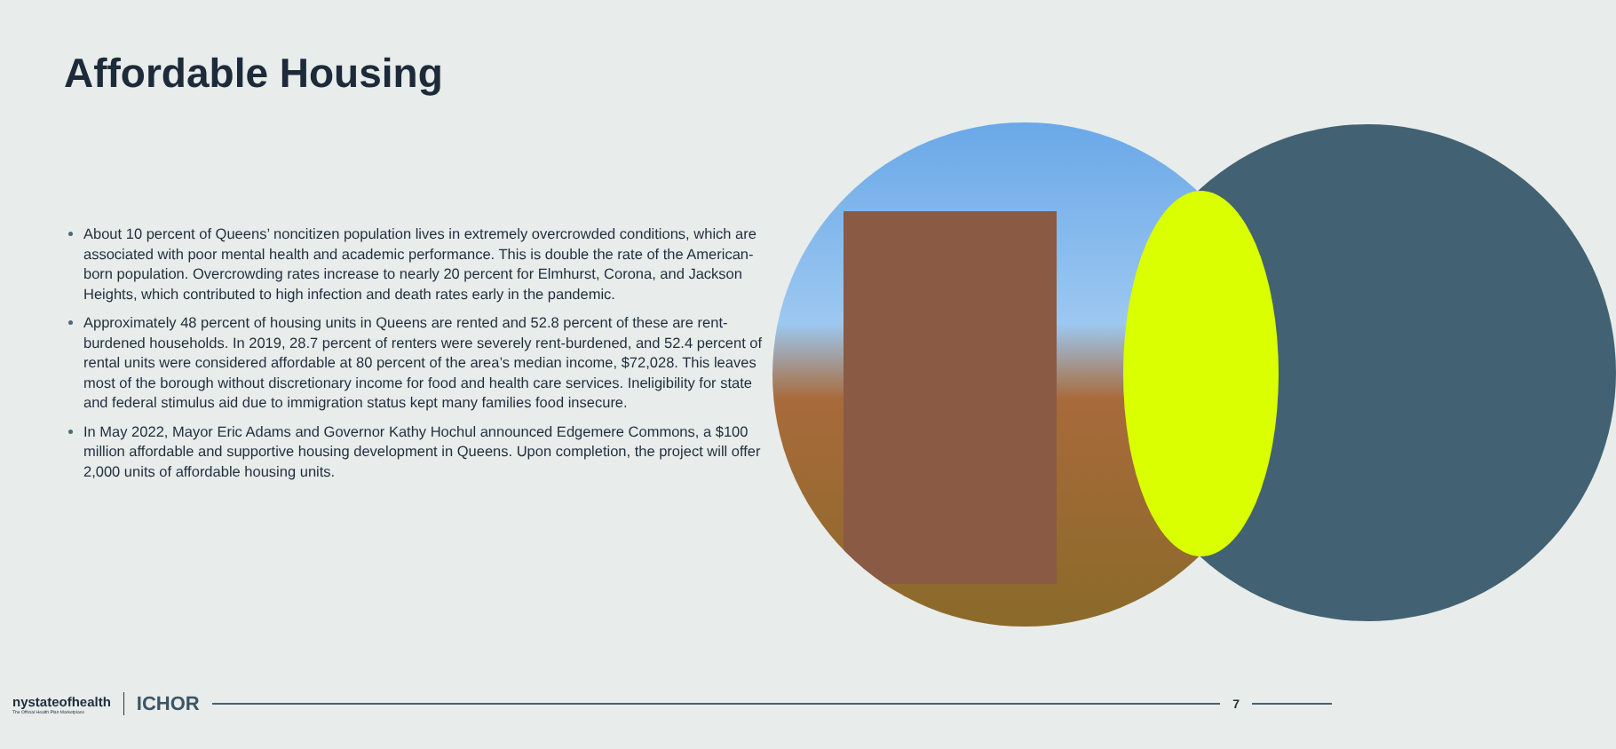Affordable Housing
About 10 percent of Queens’ noncitizen population lives in extremely overcrowded conditions, which are associated with poor mental health and academic performance. This is double the rate of the American-born population. Overcrowding rates increase to nearly 20 percent for Elmhurst, Corona, and Jackson Heights, which contributed to high infection and death rates early in the pandemic.
Approximately 48 percent of housing units in Queens are rented and 52.8 percent of these are rent-burdened households. In 2019, 28.7 percent of renters were severely rent-burdened, and 52.4 percent of rental units were considered affordable at 80 percent of the area’s median income, $72,028. This leaves most of the borough without discretionary income for food and health care services. Ineligibility for state and federal stimulus aid due to immigration status kept many families food insecure.
In May 2022, Mayor Eric Adams and Governor Kathy Hochul announced Edgemere Commons, a $100 million affordable and supportive housing development in Queens. Upon completion, the project will offer 2,000 units of affordable housing units.
nystateofhealth
The Official Health Plan Marketplace
ICHOR
7